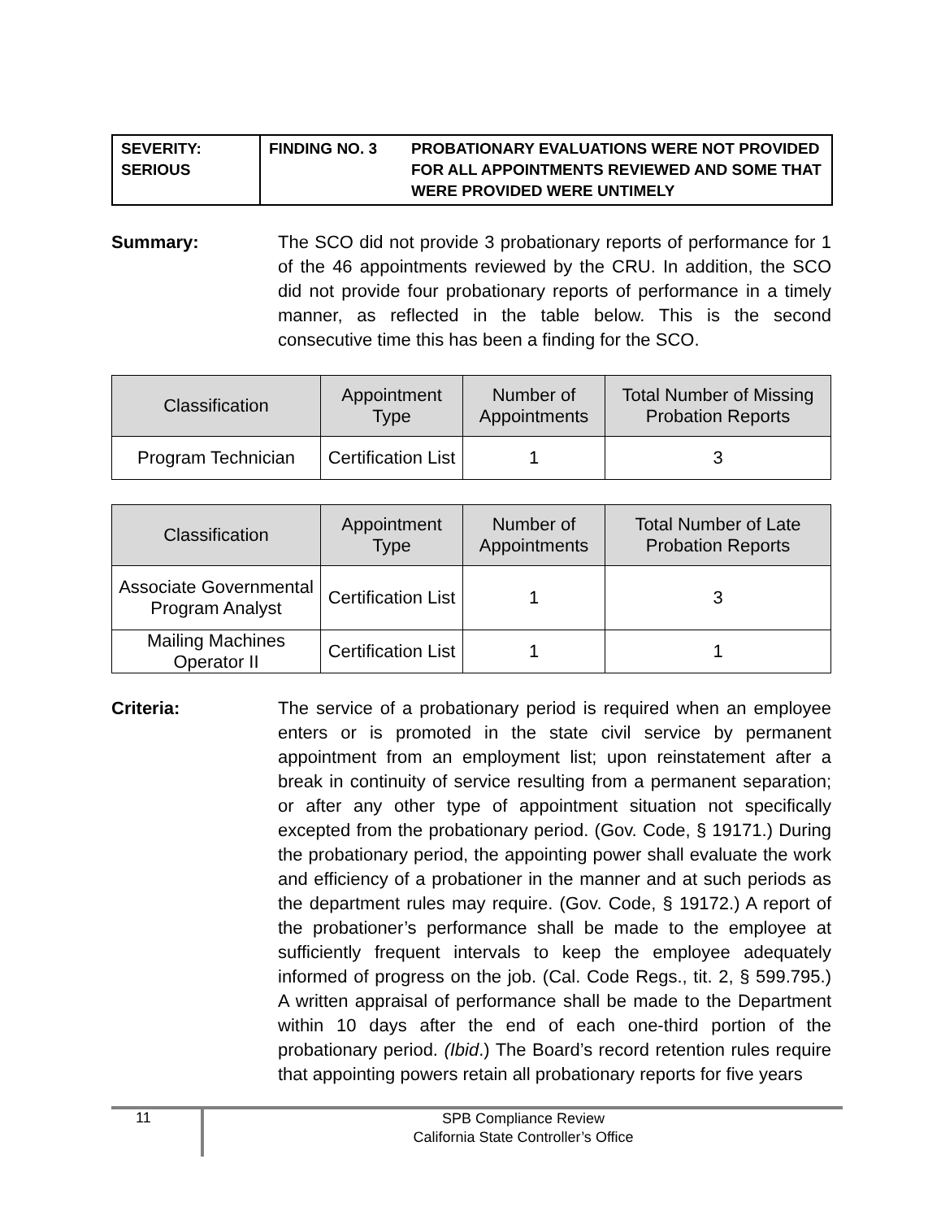SEVERITY:
SERIOUS
FINDING NO. 3 PROBATIONARY EVALUATIONS WERE NOT PROVIDED
FOR ALL APPOINTMENTS REVIEWED AND SOME THAT
WERE PROVIDED WERE UNTIMELY
Summary: The SCO did not provide 3 probationary reports of performance for 1 of the 46 appointments reviewed by the CRU. In addition, the SCO did not provide four probationary reports of performance in a timely manner, as reflected in the table below. This is the second consecutive time this has been a finding for the SCO.
| Classification | Appointment Type | Number of Appointments | Total Number of Missing Probation Reports |
| --- | --- | --- | --- |
| Program Technician | Certification List | 1 | 3 |
| Classification | Appointment Type | Number of Appointments | Total Number of Late Probation Reports |
| --- | --- | --- | --- |
| Associate Governmental Program Analyst | Certification List | 1 | 3 |
| Mailing Machines Operator II | Certification List | 1 | 1 |
Criteria: The service of a probationary period is required when an employee enters or is promoted in the state civil service by permanent appointment from an employment list; upon reinstatement after a break in continuity of service resulting from a permanent separation; or after any other type of appointment situation not specifically excepted from the probationary period. (Gov. Code, § 19171.) During the probationary period, the appointing power shall evaluate the work and efficiency of a probationer in the manner and at such periods as the department rules may require. (Gov. Code, § 19172.) A report of the probationer’s performance shall be made to the employee at sufficiently frequent intervals to keep the employee adequately informed of progress on the job. (Cal. Code Regs., tit. 2, § 599.795.) A written appraisal of performance shall be made to the Department within 10 days after the end of each one-third portion of the probationary period. (Ibid.) The Board’s record retention rules require that appointing powers retain all probationary reports for five years
11
SPB Compliance Review
California State Controller’s Office